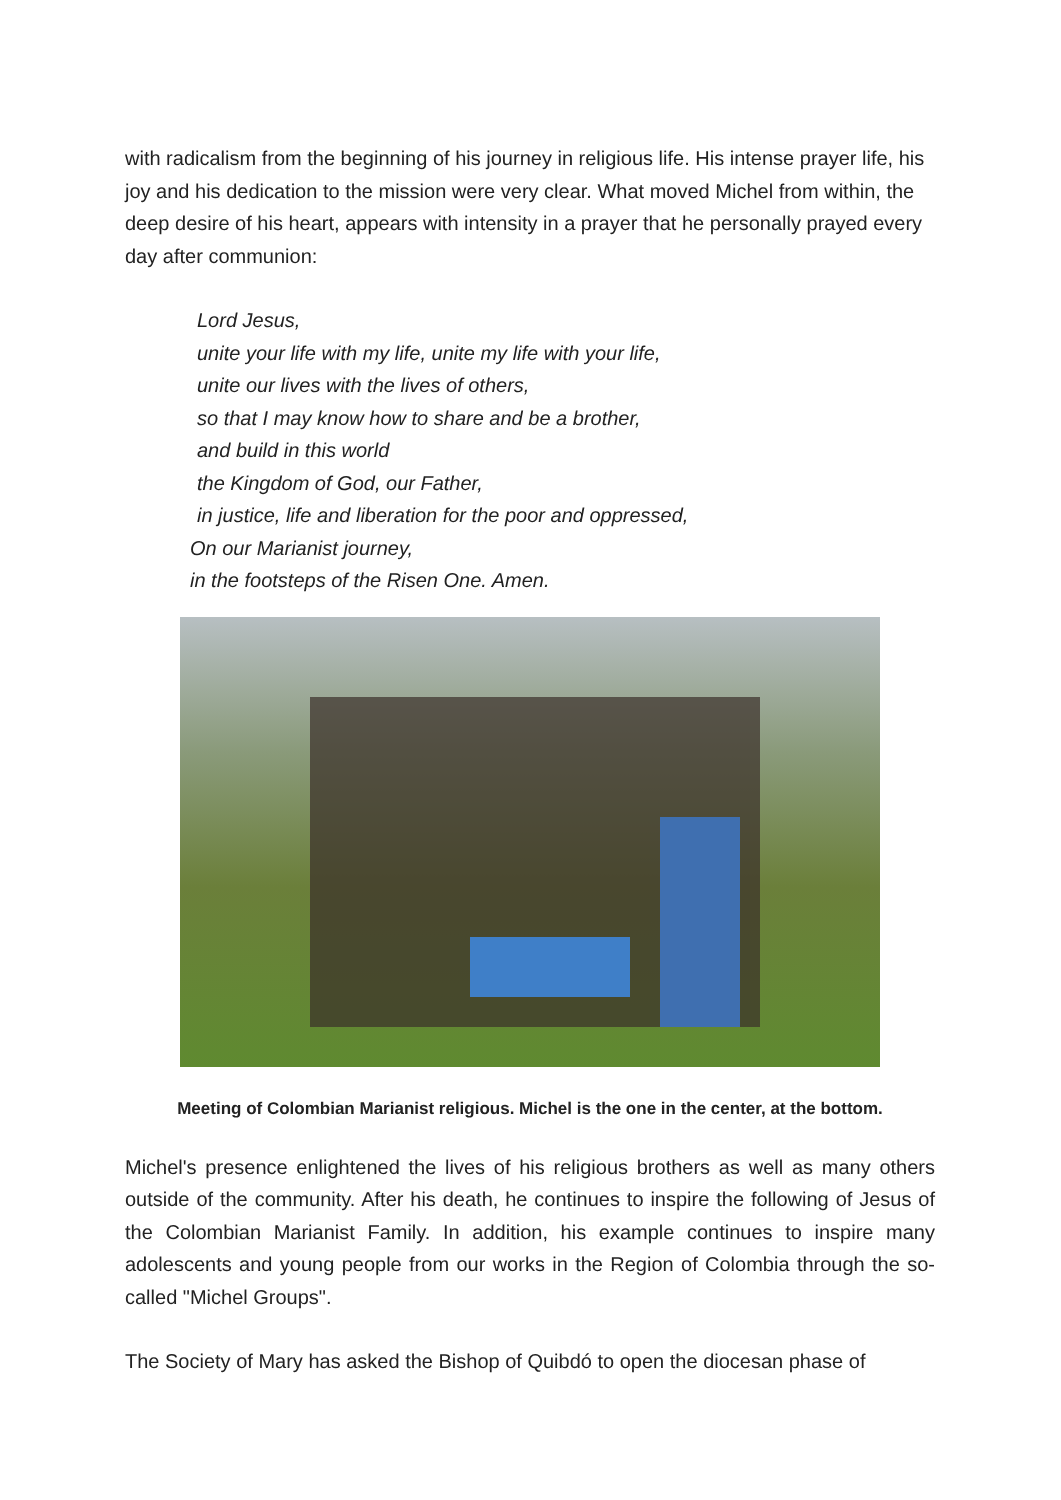with radicalism from the beginning of his journey in religious life. His intense prayer life, his joy and his dedication to the mission were very clear. What moved Michel from within, the deep desire of his heart, appears with intensity in a prayer that he personally prayed every day after communion:
Lord Jesus,
unite your life with my life, unite my life with your life,
unite our lives with the lives of others,
so that I may know how to share and be a brother,
and build in this world
the Kingdom of God, our Father,
in justice, life and liberation for the poor and oppressed,
On our Marianist journey,
in the footsteps of the Risen One. Amen.
Meeting of Colombian Marianist religious. Michel is the one in the center, at the bottom.
Michel's presence enlightened the lives of his religious brothers as well as many others outside of the community. After his death, he continues to inspire the following of Jesus of the Colombian Marianist Family. In addition, his example continues to inspire many adolescents and young people from our works in the Region of Colombia through the so-called "Michel Groups".
The Society of Mary has asked the Bishop of Quibdó to open the diocesan phase of